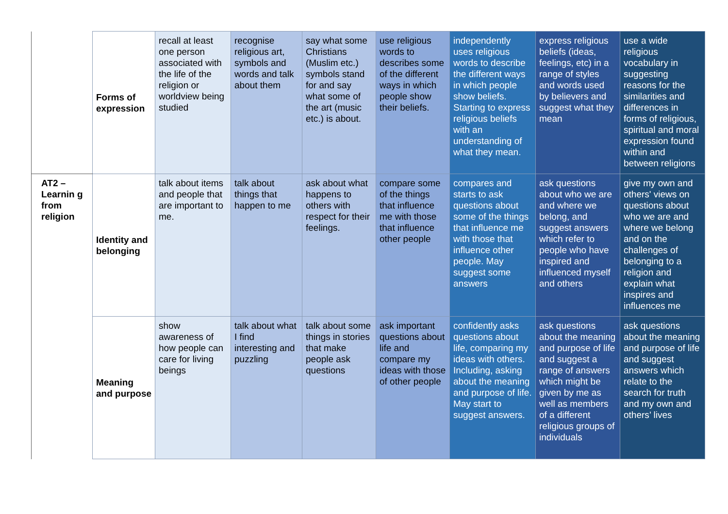| | Forms of expression | recall at least one person associated with the life of the religion or worldview being studied | recognise religious art, symbols and words and talk about them | say what some Christians (Muslim etc.) symbols stand for and say what some of the art (music etc.) is about. | use religious words to describes some of the different ways in which people show their beliefs. | independently uses religious words to describe the different ways in which people show beliefs. Starting to express religious beliefs with an understanding of what they mean. | express religious beliefs (ideas, feelings, etc) in a range of styles and words used by believers and suggest what they mean | use a wide religious vocabulary in suggesting reasons for the similarities and differences in forms of religious, spiritual and moral expression found within and between religions |
| AT2 – Learnin g from religion | Identity and belonging | talk about items and people that are important to me. | talk about things that happen to me | ask about what happens to others with respect for their feelings. | compare some of the things that influence me with those that influence other people | compares and starts to ask questions about some of the things that influence me with those that influence other people. May suggest some answers | ask questions about who we are and where we belong, and suggest answers which refer to people who have inspired and influenced myself and others | give my own and others' views on questions about who we are and where we belong and on the challenges of belonging to a religion and explain what inspires and influences me |
| | Meaning and purpose | show awareness of how people can care for living beings | talk about what I find interesting and puzzling | talk about some things in stories that make people ask questions | ask important questions about life and compare my ideas with those of other people | confidently asks questions about life, comparing my ideas with others. Including, asking about the meaning and purpose of life. May start to suggest answers. | ask questions about the meaning and purpose of life and suggest a range of answers which might be given by me as well as members of a different religious groups of individuals | ask questions about the meaning and purpose of life and suggest answers which relate to the search for truth and my own and others’ lives |